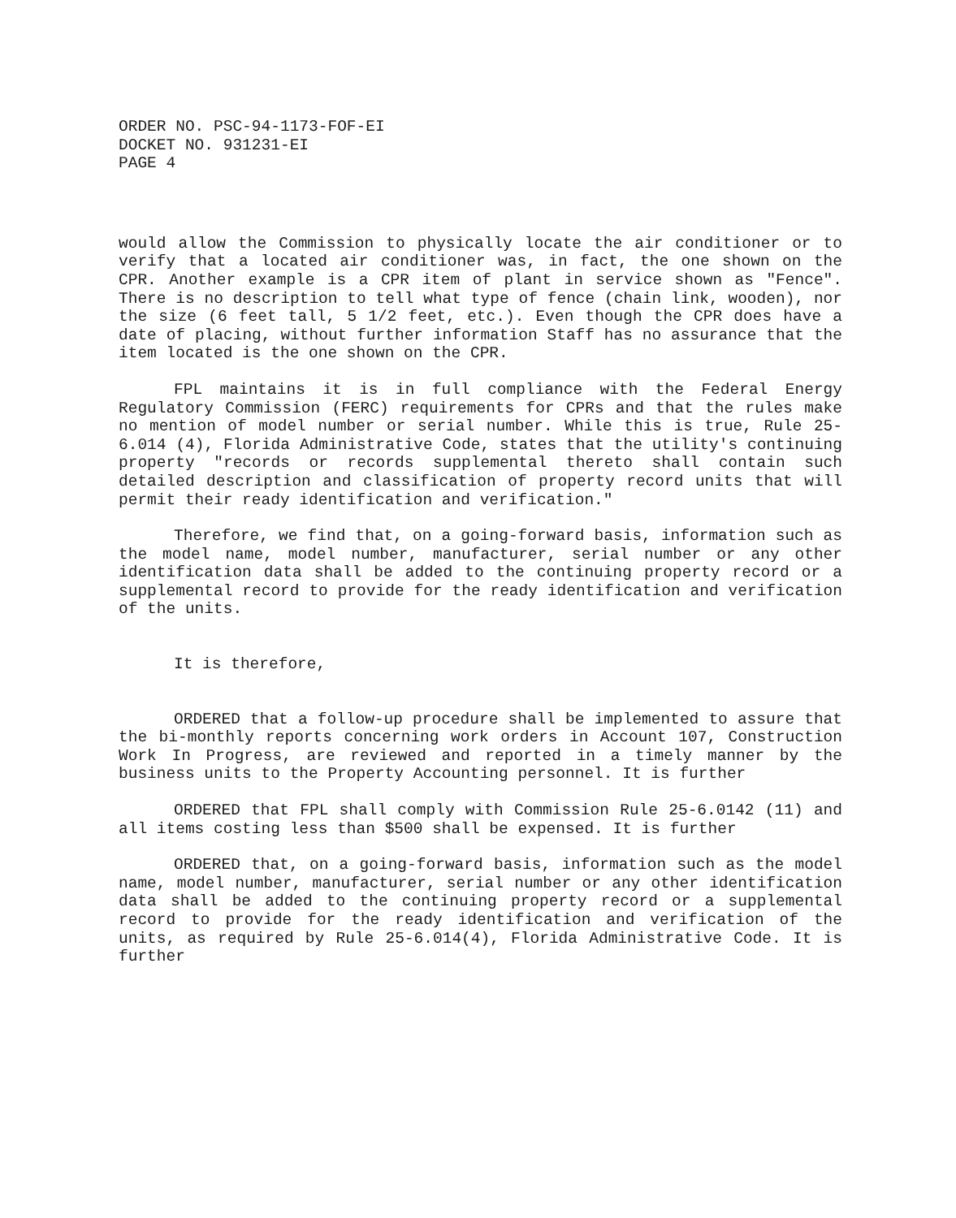ORDER NO. PSC-94-1173-FOF-EI
DOCKET NO. 931231-EI
PAGE 4
would allow the Commission to physically locate the air conditioner or to verify that a located air conditioner was, in fact, the one shown on the CPR. Another example is a CPR item of plant in service shown as "Fence". There is no description to tell what type of fence (chain link, wooden), nor the size (6 feet tall, 5 1/2 feet, etc.). Even though the CPR does have a date of placing, without further information Staff has no assurance that the item located is the one shown on the CPR.
FPL maintains it is in full compliance with the Federal Energy Regulatory Commission (FERC) requirements for CPRs and that the rules make no mention of model number or serial number. While this is true, Rule 25-6.014 (4), Florida Administrative Code, states that the utility's continuing property "records or records supplemental thereto shall contain such detailed description and classification of property record units that will permit their ready identification and verification."
Therefore, we find that, on a going-forward basis, information such as the model name, model number, manufacturer, serial number or any other identification data shall be added to the continuing property record or a supplemental record to provide for the ready identification and verification of the units.
It is therefore,
ORDERED that a follow-up procedure shall be implemented to assure that the bi-monthly reports concerning work orders in Account 107, Construction Work In Progress, are reviewed and reported in a timely manner by the business units to the Property Accounting personnel. It is further
ORDERED that FPL shall comply with Commission Rule 25-6.0142 (11) and all items costing less than $500 shall be expensed. It is further
ORDERED that, on a going-forward basis, information such as the model name, model number, manufacturer, serial number or any other identification data shall be added to the continuing property record or a supplemental record to provide for the ready identification and verification of the units, as required by Rule 25-6.014(4), Florida Administrative Code. It is further